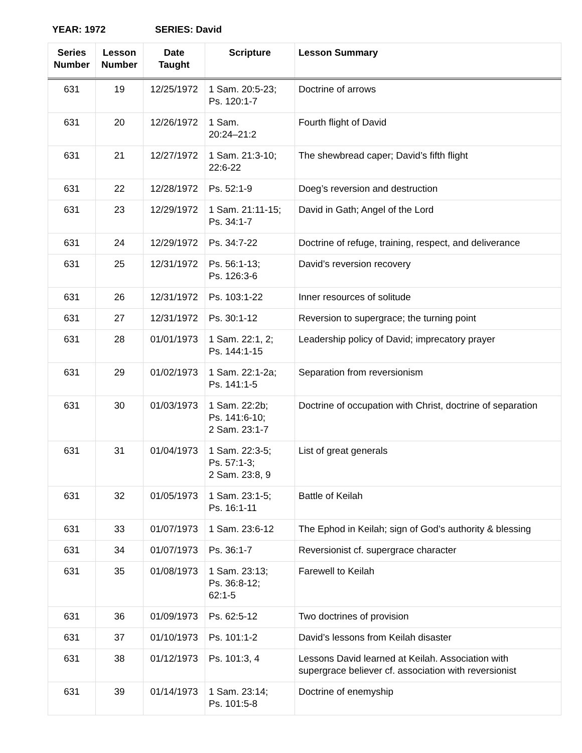YEAR: 1972 SERIES: David
| Series Number | Lesson Number | Date Taught | Scripture | Lesson Summary |
| --- | --- | --- | --- | --- |
| 631 | 19 | 12/25/1972 | 1 Sam. 20:5-23; Ps. 120:1-7 | Doctrine of arrows |
| 631 | 20 | 12/26/1972 | 1 Sam. 20:24–21:2 | Fourth flight of David |
| 631 | 21 | 12/27/1972 | 1 Sam. 21:3-10; 22:6-22 | The shewbread caper; David’s fifth flight |
| 631 | 22 | 12/28/1972 | Ps. 52:1-9 | Doeg’s reversion and destruction |
| 631 | 23 | 12/29/1972 | 1 Sam. 21:11-15; Ps. 34:1-7 | David in Gath; Angel of the Lord |
| 631 | 24 | 12/29/1972 | Ps. 34:7-22 | Doctrine of refuge, training, respect, and deliverance |
| 631 | 25 | 12/31/1972 | Ps. 56:1-13; Ps. 126:3-6 | David’s reversion recovery |
| 631 | 26 | 12/31/1972 | Ps. 103:1-22 | Inner resources of solitude |
| 631 | 27 | 12/31/1972 | Ps. 30:1-12 | Reversion to supergrace; the turning point |
| 631 | 28 | 01/01/1973 | 1 Sam. 22:1, 2; Ps. 144:1-15 | Leadership policy of David; imprecatory prayer |
| 631 | 29 | 01/02/1973 | 1 Sam. 22:1-2a; Ps. 141:1-5 | Separation from reversionism |
| 631 | 30 | 01/03/1973 | 1 Sam. 22:2b; Ps. 141:6-10; 2 Sam. 23:1-7 | Doctrine of occupation with Christ, doctrine of separation |
| 631 | 31 | 01/04/1973 | 1 Sam. 22:3-5; Ps. 57:1-3; 2 Sam. 23:8, 9 | List of great generals |
| 631 | 32 | 01/05/1973 | 1 Sam. 23:1-5; Ps. 16:1-11 | Battle of Keilah |
| 631 | 33 | 01/07/1973 | 1 Sam. 23:6-12 | The Ephod in Keilah; sign of God’s authority & blessing |
| 631 | 34 | 01/07/1973 | Ps. 36:1-7 | Reversionist cf. supergrace character |
| 631 | 35 | 01/08/1973 | 1 Sam. 23:13; Ps. 36:8-12; 62:1-5 | Farewell to Keilah |
| 631 | 36 | 01/09/1973 | Ps. 62:5-12 | Two doctrines of provision |
| 631 | 37 | 01/10/1973 | Ps. 101:1-2 | David’s lessons from Keilah disaster |
| 631 | 38 | 01/12/1973 | Ps. 101:3, 4 | Lessons David learned at Keilah. Association with supergrace believer cf. association with reversionist |
| 631 | 39 | 01/14/1973 | 1 Sam. 23:14; Ps. 101:5-8 | Doctrine of enemyship |